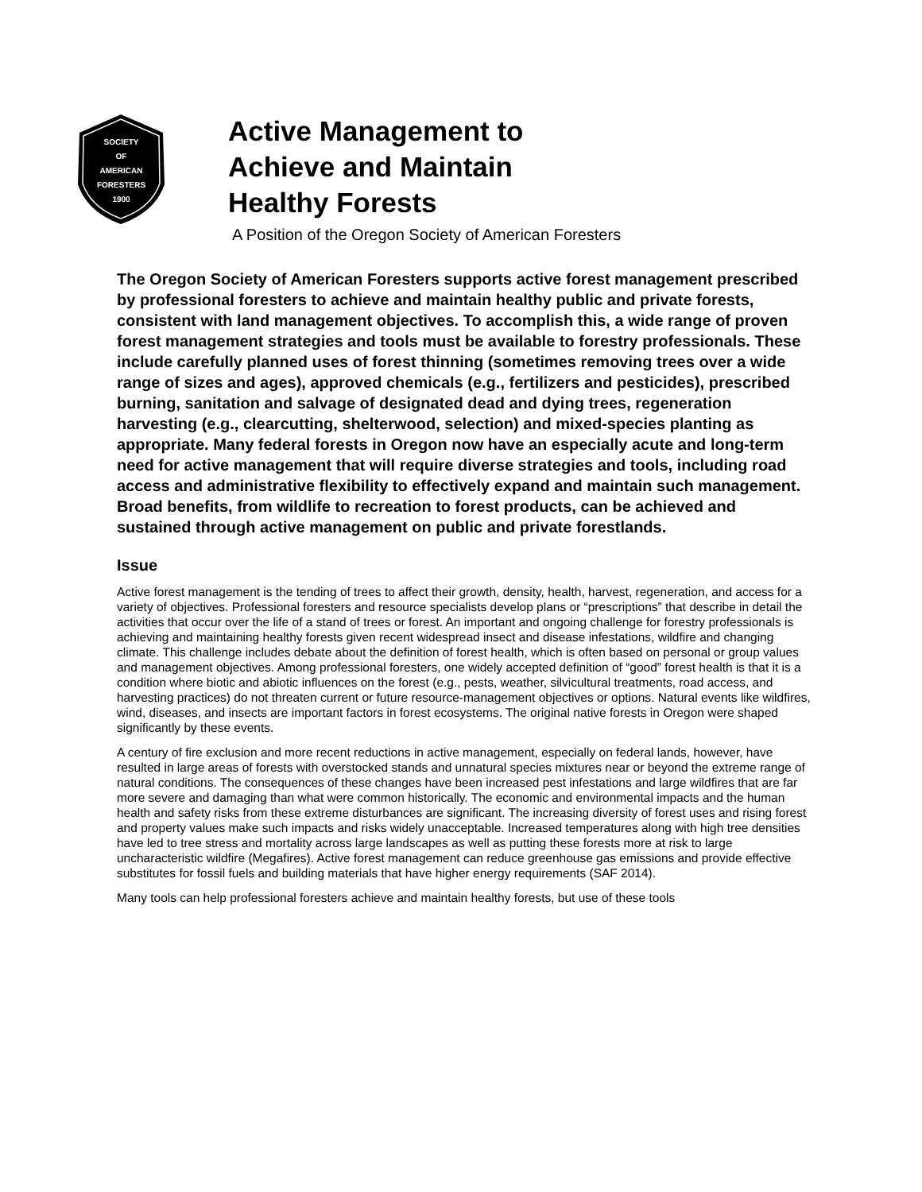SOCIETY
OF
AMERICAN
FORESTERS
1900
Active Management to
Achieve and Maintain
Healthy Forests
A Position of the Oregon Society of American Foresters
The Oregon Society of American Foresters supports active forest management prescribed by professional foresters to achieve and maintain healthy public and private forests, consistent with land management objectives. To accomplish this, a wide range of proven forest management strategies and tools must be available to forestry professionals. These include carefully planned uses of forest thinning (sometimes removing trees over a wide range of sizes and ages), approved chemicals (e.g., fertilizers and pesticides), prescribed burning, sanitation and salvage of designated dead and dying trees, regeneration harvesting (e.g., clearcutting, shelterwood, selection) and mixed-species planting as appropriate. Many federal forests in Oregon now have an especially acute and long-term need for active management that will require diverse strategies and tools, including road access and administrative flexibility to effectively expand and maintain such management. Broad benefits, from wildlife to recreation to forest products, can be achieved and sustained through active management on public and private forestlands.
Issue
Active forest management is the tending of trees to affect their growth, density, health, harvest, regeneration, and access for a variety of objectives. Professional foresters and resource specialists develop plans or “prescriptions” that describe in detail the activities that occur over the life of a stand of trees or forest. An important and ongoing challenge for forestry professionals is achieving and maintaining healthy forests given recent widespread insect and disease infestations, wildfire and changing climate. This challenge includes debate about the definition of forest health, which is often based on personal or group values and management objectives. Among professional foresters, one widely accepted definition of “good” forest health is that it is a condition where biotic and abiotic influences on the forest (e.g., pests, weather, silvicultural treatments, road access, and harvesting practices) do not threaten current or future resource-management objectives or options. Natural events like wildfires, wind, diseases, and insects are important factors in forest ecosystems. The original native forests in Oregon were shaped significantly by these events.
A century of fire exclusion and more recent reductions in active management, especially on federal lands, however, have resulted in large areas of forests with overstocked stands and unnatural species mixtures near or beyond the extreme range of natural conditions. The consequences of these changes have been increased pest infestations and large wildfires that are far more severe and damaging than what were common historically. The economic and environmental impacts and the human health and safety risks from these extreme disturbances are significant. The increasing diversity of forest uses and rising forest and property values make such impacts and risks widely unacceptable. Increased temperatures along with high tree densities have led to tree stress and mortality across large landscapes as well as putting these forests more at risk to large uncharacteristic wildfire (Megafires). Active forest management can reduce greenhouse gas emissions and provide effective substitutes for fossil fuels and building materials that have higher energy requirements (SAF 2014).
Many tools can help professional foresters achieve and maintain healthy forests, but use of these tools